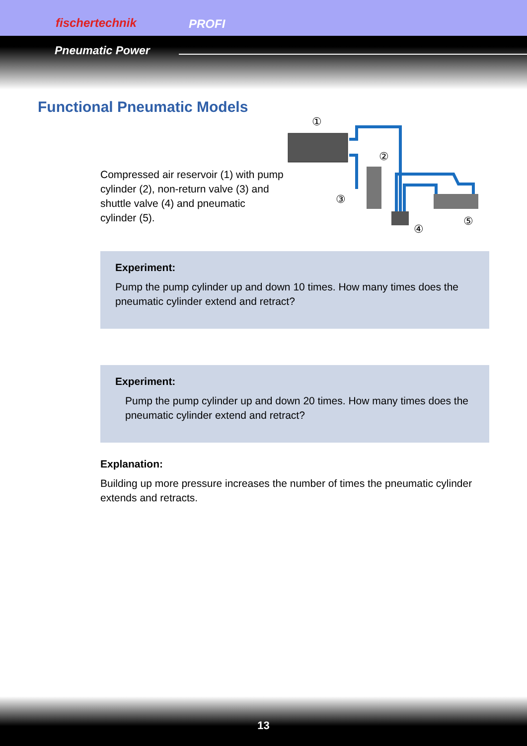fischertechnik PROFI
Pneumatic Power
Functional Pneumatic Models
Compressed air reservoir (1) with pump cylinder (2), non-return valve (3) and shuttle valve (4) and pneumatic cylinder (5).
①
②
③
④
⑤
Experiment:
Pump the pump cylinder up and down 10 times. How many times does the pneumatic cylinder extend and retract?
Experiment:
Pump the pump cylinder up and down 20 times. How many times does the pneumatic cylinder extend and retract?
Explanation:
Building up more pressure increases the number of times the pneumatic cylinder extends and retracts.
13